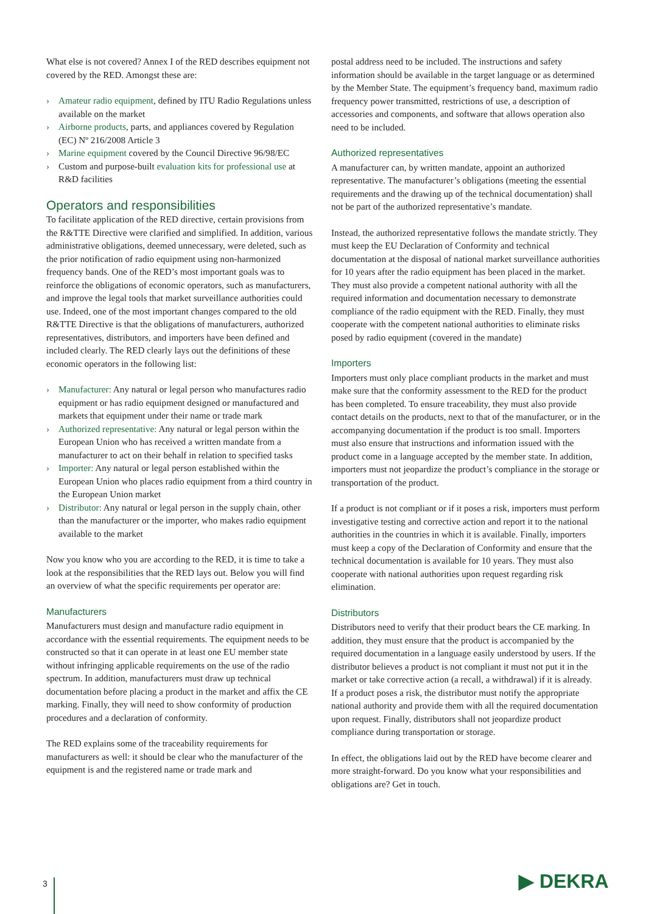What else is not covered? Annex I of the RED describes equipment not covered by the RED. Amongst these are:
› Amateur radio equipment, defined by ITU Radio Regulations unless available on the market
› Airborne products, parts, and appliances covered by Regulation (EC) Nº 216/2008 Article 3
› Marine equipment covered by the Council Directive 96/98/EC
› Custom and purpose-built evaluation kits for professional use at R&D facilities
Operators and responsibilities
To facilitate application of the RED directive, certain provisions from the R&TTE Directive were clarified and simplified. In addition, various administrative obligations, deemed unnecessary, were deleted, such as the prior notification of radio equipment using non-harmonized frequency bands. One of the RED’s most important goals was to reinforce the obligations of economic operators, such as manufacturers, and improve the legal tools that market surveillance authorities could use. Indeed, one of the most important changes compared to the old R&TTE Directive is that the obligations of manufacturers, authorized representatives, distributors, and importers have been defined and included clearly. The RED clearly lays out the definitions of these economic operators in the following list:
› Manufacturer: Any natural or legal person who manufactures radio equipment or has radio equipment designed or manufactured and markets that equipment under their name or trade mark
› Authorized representative: Any natural or legal person within the European Union who has received a written mandate from a manufacturer to act on their behalf in relation to specified tasks
› Importer: Any natural or legal person established within the European Union who places radio equipment from a third country in the European Union market
› Distributor: Any natural or legal person in the supply chain, other than the manufacturer or the importer, who makes radio equipment available to the market
Now you know who you are according to the RED, it is time to take a look at the responsibilities that the RED lays out. Below you will find an overview of what the specific requirements per operator are:
Manufacturers
Manufacturers must design and manufacture radio equipment in accordance with the essential requirements. The equipment needs to be constructed so that it can operate in at least one EU member state without infringing applicable requirements on the use of the radio spectrum. In addition, manufacturers must draw up technical documentation before placing a product in the market and affix the CE marking. Finally, they will need to show conformity of production procedures and a declaration of conformity.
The RED explains some of the traceability requirements for manufacturers as well: it should be clear who the manufacturer of the equipment is and the registered name or trade mark and
postal address need to be included. The instructions and safety information should be available in the target language or as determined by the Member State. The equipment’s frequency band, maximum radio frequency power transmitted, restrictions of use, a description of accessories and components, and software that allows operation also need to be included.
Authorized representatives
A manufacturer can, by written mandate, appoint an authorized representative. The manufacturer’s obligations (meeting the essential requirements and the drawing up of the technical documentation) shall not be part of the authorized representative’s mandate.
Instead, the authorized representative follows the mandate strictly. They must keep the EU Declaration of Conformity and technical documentation at the disposal of national market surveillance authorities for 10 years after the radio equipment has been placed in the market. They must also provide a competent national authority with all the required information and documentation necessary to demonstrate compliance of the radio equipment with the RED. Finally, they must cooperate with the competent national authorities to eliminate risks posed by radio equipment (covered in the mandate)
Importers
Importers must only place compliant products in the market and must make sure that the conformity assessment to the RED for the product has been completed. To ensure traceability, they must also provide contact details on the products, next to that of the manufacturer, or in the accompanying documentation if the product is too small. Importers must also ensure that instructions and information issued with the product come in a language accepted by the member state. In addition, importers must not jeopardize the product’s compliance in the storage or transportation of the product.
If a product is not compliant or if it poses a risk, importers must perform investigative testing and corrective action and report it to the national authorities in the countries in which it is available. Finally, importers must keep a copy of the Declaration of Conformity and ensure that the technical documentation is available for 10 years. They must also cooperate with national authorities upon request regarding risk elimination.
Distributors
Distributors need to verify that their product bears the CE marking. In addition, they must ensure that the product is accompanied by the required documentation in a language easily understood by users. If the distributor believes a product is not compliant it must not put it in the market or take corrective action (a recall, a withdrawal) if it is already. If a product poses a risk, the distributor must notify the appropriate national authority and provide them with all the required documentation upon request. Finally, distributors shall not jeopardize product compliance during transportation or storage.
In effect, the obligations laid out by the RED have become clearer and more straight-forward. Do you know what your responsibilities and obligations are? Get in touch.
3 ▶ DEKRA